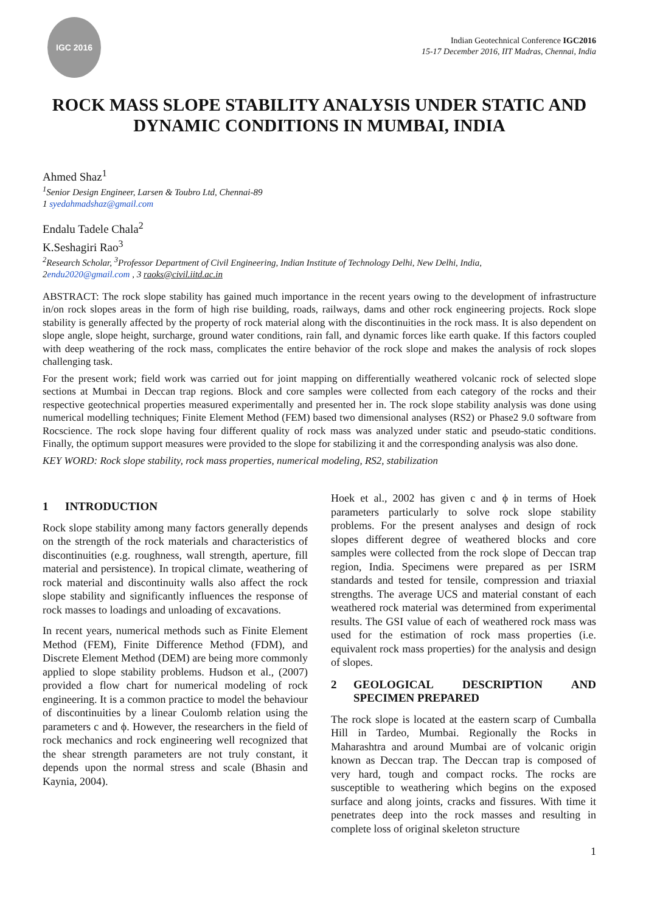IGC 2016
Indian Geotechnical Conference IGC2016
15-17 December 2016, IIT Madras, Chennai, India
ROCK MASS SLOPE STABILITY ANALYSIS UNDER STATIC AND DYNAMIC CONDITIONS IN MUMBAI, INDIA
Ahmed Shaz<sup>1</sup>
<sup>1</sup> Senior Design Engineer, Larsen & Toubro Ltd, Chennai-89
1 syedahmadshaz@gmail.com
Endalu Tadele Chala<sup>2</sup>
K.Seshagiri Rao<sup>3</sup>
<sup>2</sup> Research Scholar, <sup>3</sup>Professor Department of Civil Engineering, Indian Institute of Technology Delhi, New Delhi, India,
2endu2020@gmail.com , 3 raoks@civil.iitd.ac.in
ABSTRACT: The rock slope stability has gained much importance in the recent years owing to the development of infrastructure in/on rock slopes areas in the form of high rise building, roads, railways, dams and other rock engineering projects. Rock slope stability is generally affected by the property of rock material along with the discontinuities in the rock mass. It is also dependent on slope angle, slope height, surcharge, ground water conditions, rain fall, and dynamic forces like earth quake. If this factors coupled with deep weathering of the rock mass, complicates the entire behavior of the rock slope and makes the analysis of rock slopes challenging task.
For the present work; field work was carried out for joint mapping on differentially weathered volcanic rock of selected slope sections at Mumbai in Deccan trap regions. Block and core samples were collected from each category of the rocks and their respective geotechnical properties measured experimentally and presented her in. The rock slope stability analysis was done using numerical modelling techniques; Finite Element Method (FEM) based two dimensional analyses (RS2) or Phase2 9.0 software from Rocscience. The rock slope having four different quality of rock mass was analyzed under static and pseudo-static conditions. Finally, the optimum support measures were provided to the slope for stabilizing it and the corresponding analysis was also done.
KEY WORD: Rock slope stability, rock mass properties, numerical modeling, RS2, stabilization
1 INTRODUCTION
Rock slope stability among many factors generally depends on the strength of the rock materials and characteristics of discontinuities (e.g. roughness, wall strength, aperture, fill material and persistence). In tropical climate, weathering of rock material and discontinuity walls also affect the rock slope stability and significantly influences the response of rock masses to loadings and unloading of excavations.
In recent years, numerical methods such as Finite Element Method (FEM), Finite Difference Method (FDM), and Discrete Element Method (DEM) are being more commonly applied to slope stability problems. Hudson et al., (2007) provided a flow chart for numerical modeling of rock engineering. It is a common practice to model the behaviour of discontinuities by a linear Coulomb relation using the parameters c and ϕ. However, the researchers in the field of rock mechanics and rock engineering well recognized that the shear strength parameters are not truly constant, it depends upon the normal stress and scale (Bhasin and Kaynia, 2004).
Hoek et al., 2002 has given c and ϕ in terms of Hoek parameters particularly to solve rock slope stability problems. For the present analyses and design of rock slopes different degree of weathered blocks and core samples were collected from the rock slope of Deccan trap region, India. Specimens were prepared as per ISRM standards and tested for tensile, compression and triaxial strengths. The average UCS and material constant of each weathered rock material was determined from experimental results. The GSI value of each of weathered rock mass was used for the estimation of rock mass properties (i.e. equivalent rock mass properties) for the analysis and design of slopes.
2 GEOLOGICAL DESCRIPTION AND SPECIMEN PREPARED
The rock slope is located at the eastern scarp of Cumballa Hill in Tardeo, Mumbai. Regionally the Rocks in Maharashtra and around Mumbai are of volcanic origin known as Deccan trap. The Deccan trap is composed of very hard, tough and compact rocks. The rocks are susceptible to weathering which begins on the exposed surface and along joints, cracks and fissures. With time it penetrates deep into the rock masses and resulting in complete loss of original skeleton structure
1